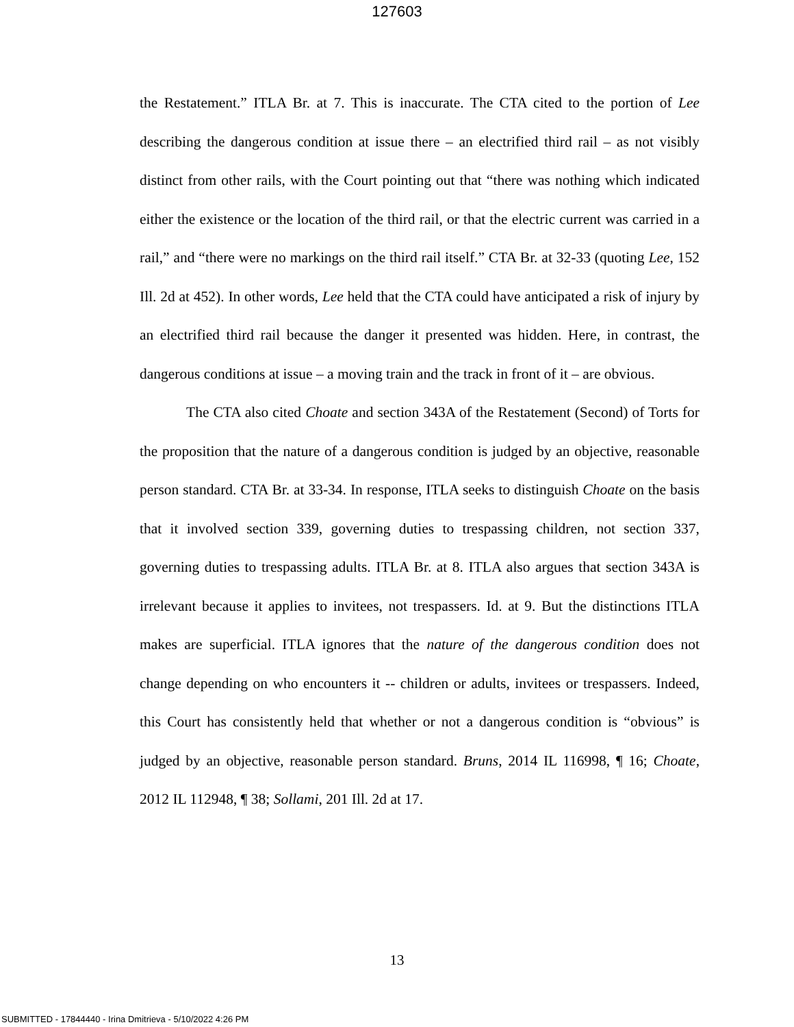127603
the Restatement.” ITLA Br. at 7. This is inaccurate. The CTA cited to the portion of Lee describing the dangerous condition at issue there – an electrified third rail – as not visibly distinct from other rails, with the Court pointing out that “there was nothing which indicated either the existence or the location of the third rail, or that the electric current was carried in a rail,” and “there were no markings on the third rail itself.” CTA Br. at 32-33 (quoting Lee, 152 Ill. 2d at 452). In other words, Lee held that the CTA could have anticipated a risk of injury by an electrified third rail because the danger it presented was hidden. Here, in contrast, the dangerous conditions at issue – a moving train and the track in front of it – are obvious.
The CTA also cited Choate and section 343A of the Restatement (Second) of Torts for the proposition that the nature of a dangerous condition is judged by an objective, reasonable person standard. CTA Br. at 33-34. In response, ITLA seeks to distinguish Choate on the basis that it involved section 339, governing duties to trespassing children, not section 337, governing duties to trespassing adults. ITLA Br. at 8. ITLA also argues that section 343A is irrelevant because it applies to invitees, not trespassers. Id. at 9. But the distinctions ITLA makes are superficial. ITLA ignores that the nature of the dangerous condition does not change depending on who encounters it -- children or adults, invitees or trespassers. Indeed, this Court has consistently held that whether or not a dangerous condition is “obvious” is judged by an objective, reasonable person standard. Bruns, 2014 IL 116998, ¶ 16; Choate, 2012 IL 112948, ¶ 38; Sollami, 201 Ill. 2d at 17.
13
SUBMITTED - 17844440 - Irina Dmitrieva - 5/10/2022 4:26 PM